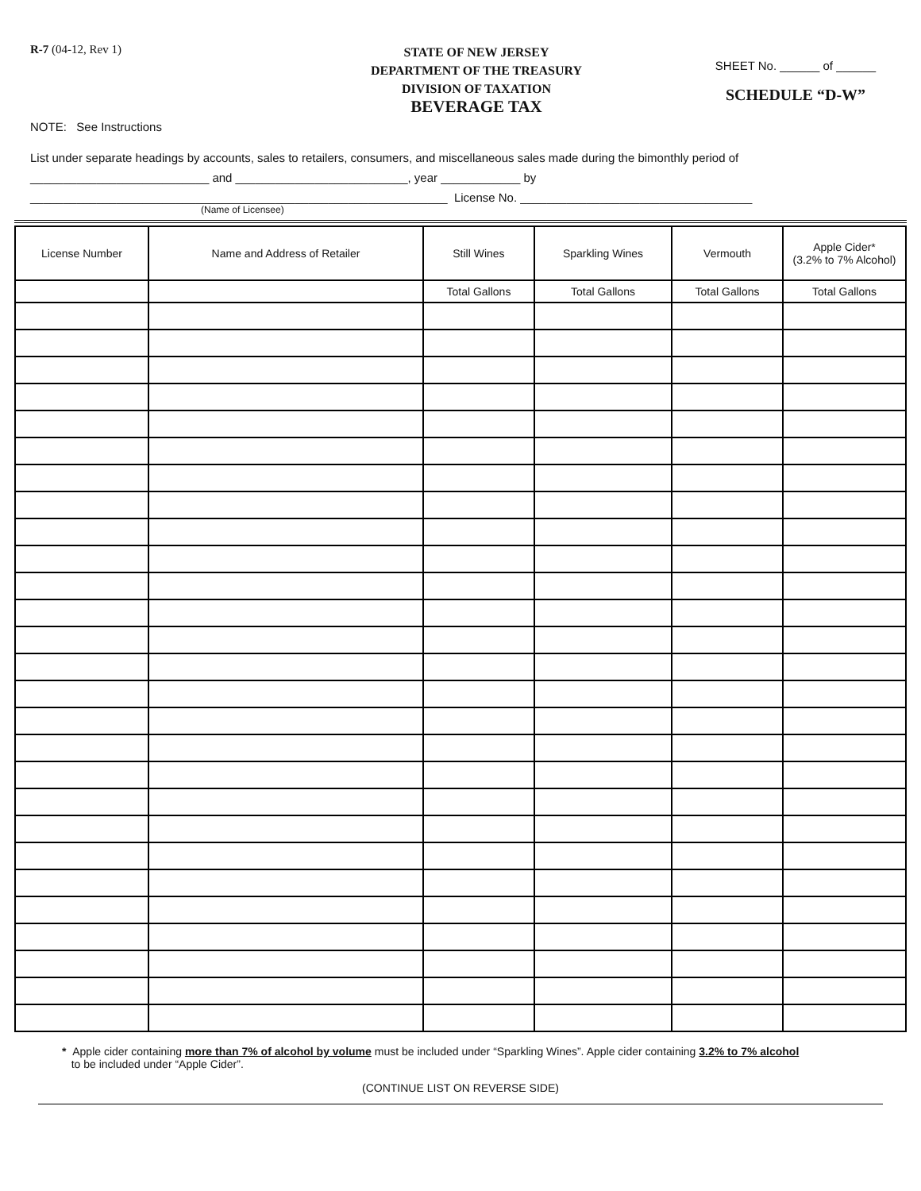R-7 (04-12, Rev 1)
STATE OF NEW JERSEY
DEPARTMENT OF THE TREASURY
DIVISION OF TAXATION
BEVERAGE TAX
SHEET No. ______ of ______
SCHEDULE “D-W”
NOTE: See Instructions
List under separate headings by accounts, sales to retailers, consumers, and miscellaneous sales made during the bimonthly period of
___________________________ and __________________________, year ____________ by
_______________________________________________________________ License No. ___________________________________
(Name of Licensee)
| License Number | Name and Address of Retailer | Still Wines | Sparkling Wines | Vermouth | Apple Cider* (3.2% to 7% Alcohol) |
| --- | --- | --- | --- | --- | --- |
| | | Total Gallons | Total Gallons | Total Gallons | Total Gallons |
* Apple cider containing more than 7% of alcohol by volume must be included under “Sparkling Wines”. Apple cider containing 3.2% to 7% alcohol
to be included under “Apple Cider”.
(CONTINUE LIST ON REVERSE SIDE)